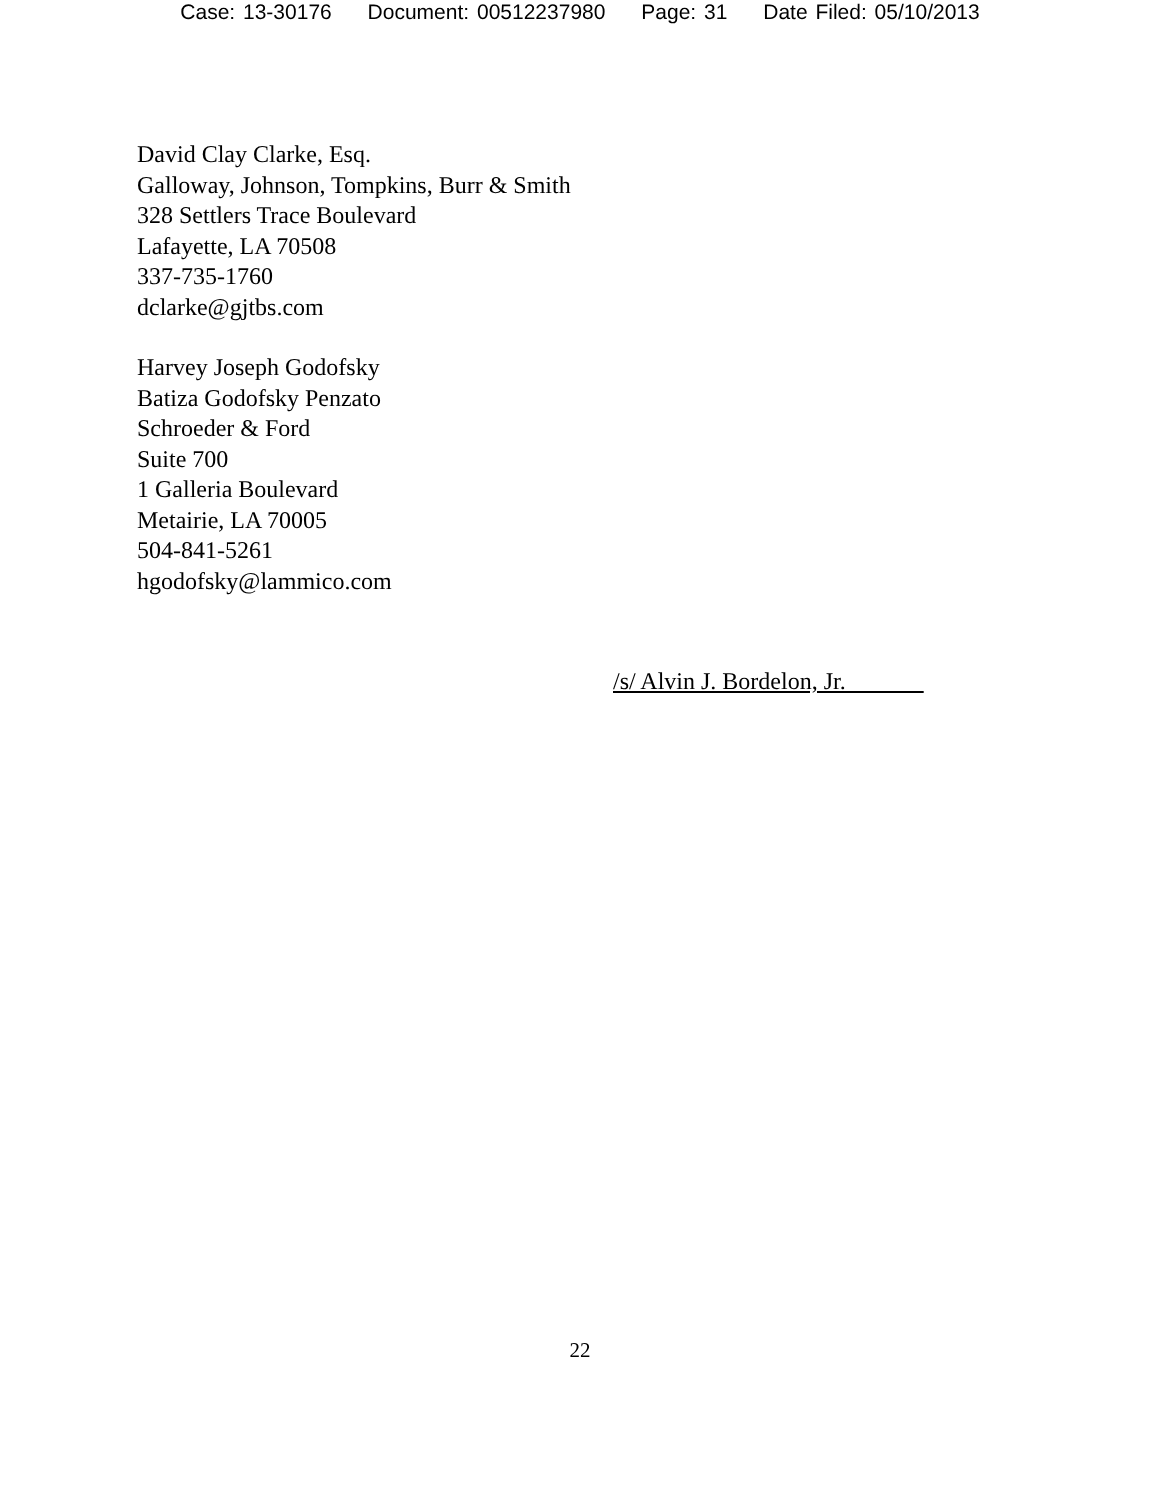Case: 13-30176 Document: 00512237980 Page: 31 Date Filed: 05/10/2013
David Clay Clarke, Esq.
Galloway, Johnson, Tompkins, Burr & Smith
328 Settlers Trace Boulevard
Lafayette, LA 70508
337-735-1760
dclarke@gjtbs.com
Harvey Joseph Godofsky
Batiza Godofsky Penzato
Schroeder & Ford
Suite 700
1 Galleria Boulevard
Metairie, LA 70005
504-841-5261
hgodofsky@lammico.com
/s/ Alvin J. Bordelon, Jr.
22